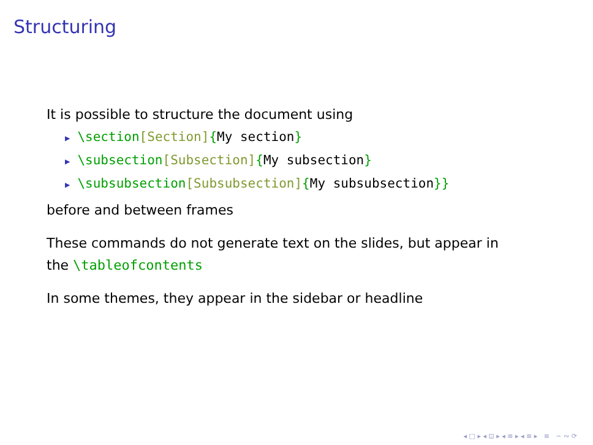Structuring
It is possible to structure the document using
▶ \section[Section]{My section}
▶ \subsection[Subsection]{My subsection}
▶ \subsubsection[Subsubsection]{My subsubsection}}
before and between frames
These commands do not generate text on the slides, but appear in
the \tableofcontents
In some themes, they appear in the sidebar or headline
◂ □ ▸ ◂ ⊡ ▸ ◂ ≡ ▸ ◂ ≡ ▸ ≡ ∽ ∾ ⟳